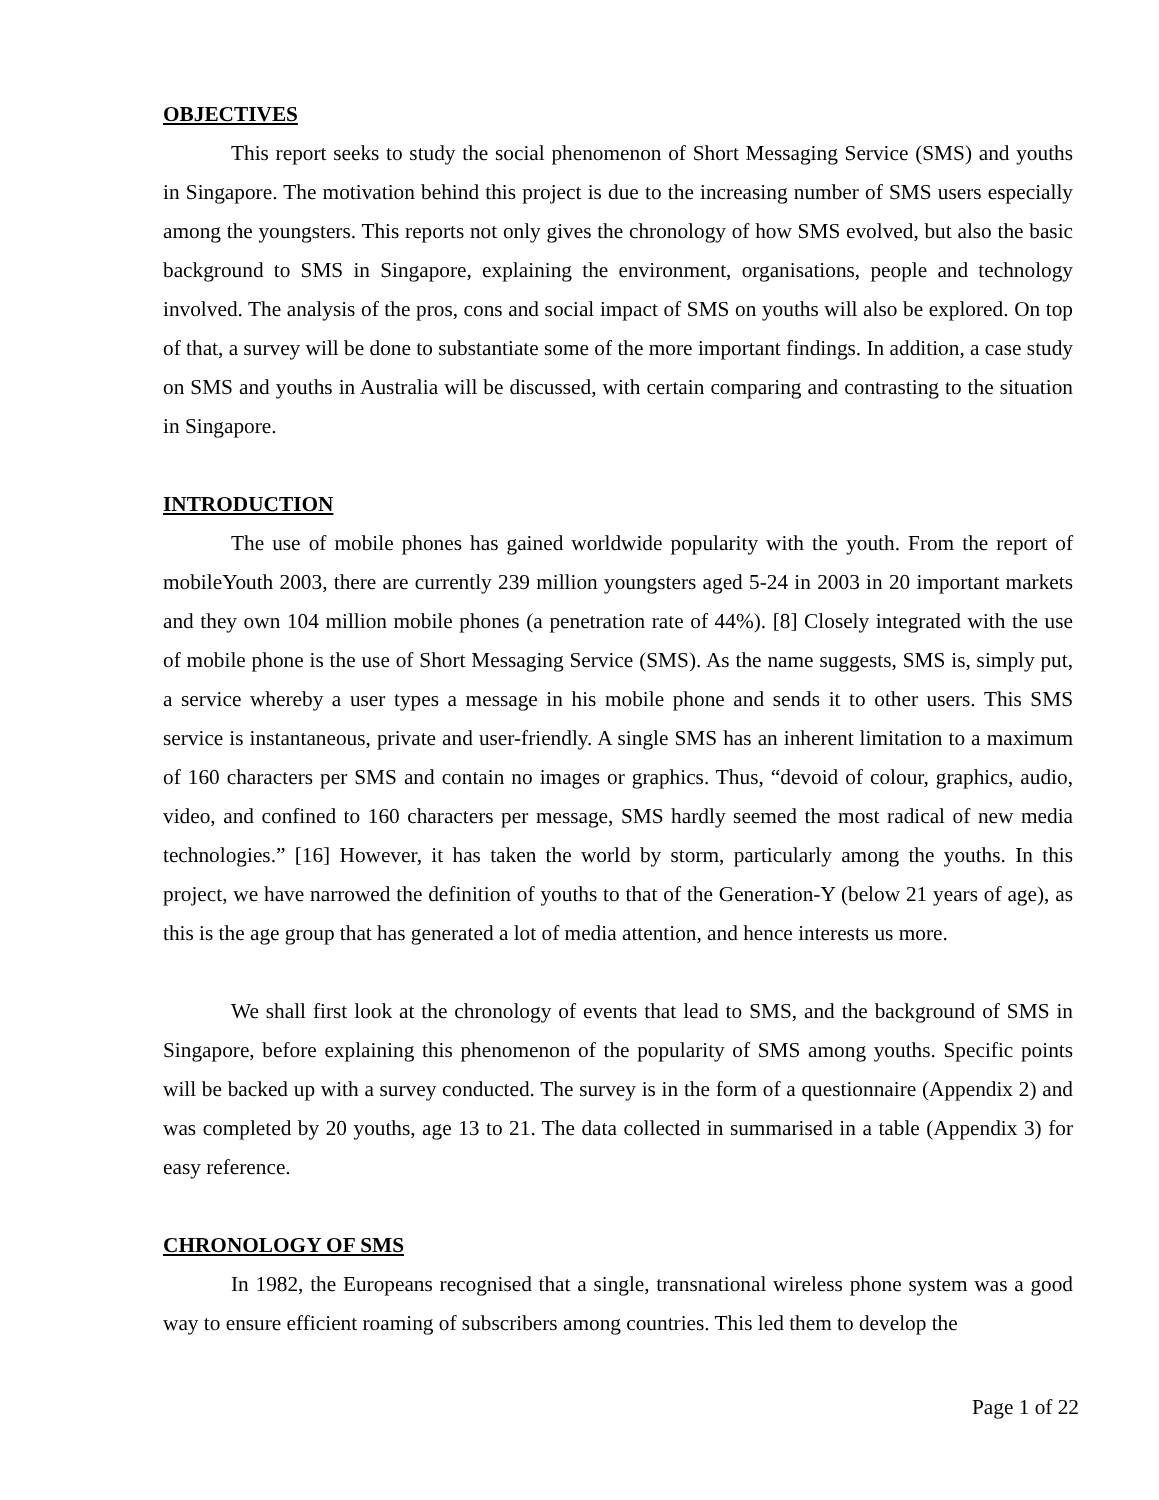OBJECTIVES
This report seeks to study the social phenomenon of Short Messaging Service (SMS) and youths in Singapore. The motivation behind this project is due to the increasing number of SMS users especially among the youngsters. This reports not only gives the chronology of how SMS evolved, but also the basic background to SMS in Singapore, explaining the environment, organisations, people and technology involved. The analysis of the pros, cons and social impact of SMS on youths will also be explored. On top of that, a survey will be done to substantiate some of the more important findings. In addition, a case study on SMS and youths in Australia will be discussed, with certain comparing and contrasting to the situation in Singapore.
INTRODUCTION
The use of mobile phones has gained worldwide popularity with the youth. From the report of mobileYouth 2003, there are currently 239 million youngsters aged 5-24 in 2003 in 20 important markets and they own 104 million mobile phones (a penetration rate of 44%). [8] Closely integrated with the use of mobile phone is the use of Short Messaging Service (SMS). As the name suggests, SMS is, simply put, a service whereby a user types a message in his mobile phone and sends it to other users. This SMS service is instantaneous, private and user-friendly. A single SMS has an inherent limitation to a maximum of 160 characters per SMS and contain no images or graphics. Thus, “devoid of colour, graphics, audio, video, and confined to 160 characters per message, SMS hardly seemed the most radical of new media technologies.” [16] However, it has taken the world by storm, particularly among the youths. In this project, we have narrowed the definition of youths to that of the Generation-Y (below 21 years of age), as this is the age group that has generated a lot of media attention, and hence interests us more.
We shall first look at the chronology of events that lead to SMS, and the background of SMS in Singapore, before explaining this phenomenon of the popularity of SMS among youths. Specific points will be backed up with a survey conducted. The survey is in the form of a questionnaire (Appendix 2) and was completed by 20 youths, age 13 to 21. The data collected in summarised in a table (Appendix 3) for easy reference.
CHRONOLOGY OF SMS
In 1982, the Europeans recognised that a single, transnational wireless phone system was a good way to ensure efficient roaming of subscribers among countries. This led them to develop the
Page 1 of 22